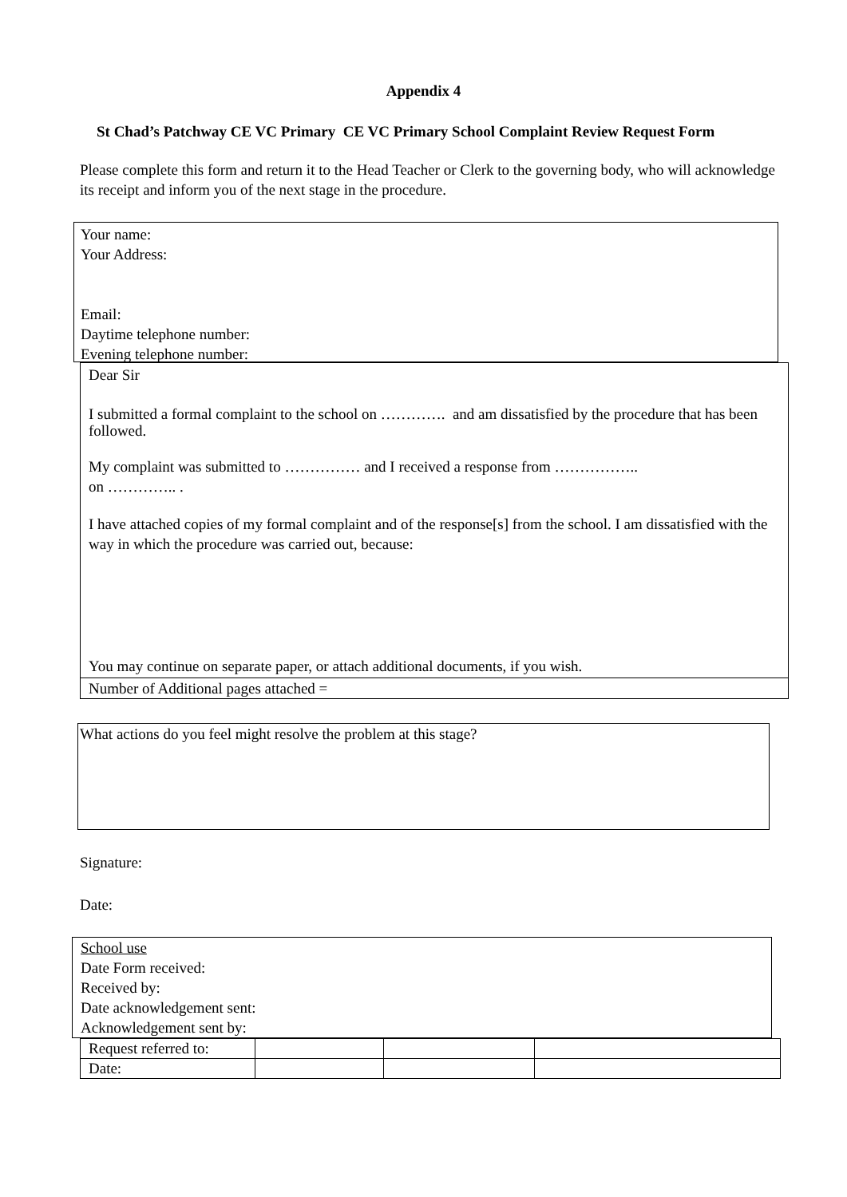Appendix 4
St Chad’s Patchway CE VC Primary CE VC Primary School Complaint Review Request Form
Please complete this form and return it to the Head Teacher or Clerk to the governing body, who will acknowledge its receipt and inform you of the next stage in the procedure.
Your name:
Your Address:
Email:
Daytime telephone number:
Evening telephone number:
Dear Sir
I submitted a formal complaint to the school on …………. and am dissatisfied by the procedure that has been followed.
My complaint was submitted to …………… and I received a response from ……………..
on ………….. .
I have attached copies of my formal complaint and of the response[s] from the school. I am dissatisfied with the way in which the procedure was carried out, because:
You may continue on separate paper, or attach additional documents, if you wish.
Number of Additional pages attached =
What actions do you feel might resolve the problem at this stage?
Signature:
Date:
School use
Date Form received:
Received by:
Date acknowledgement sent:
Acknowledgement sent by:
| Request referred to: | | | |
| Date: | | | |